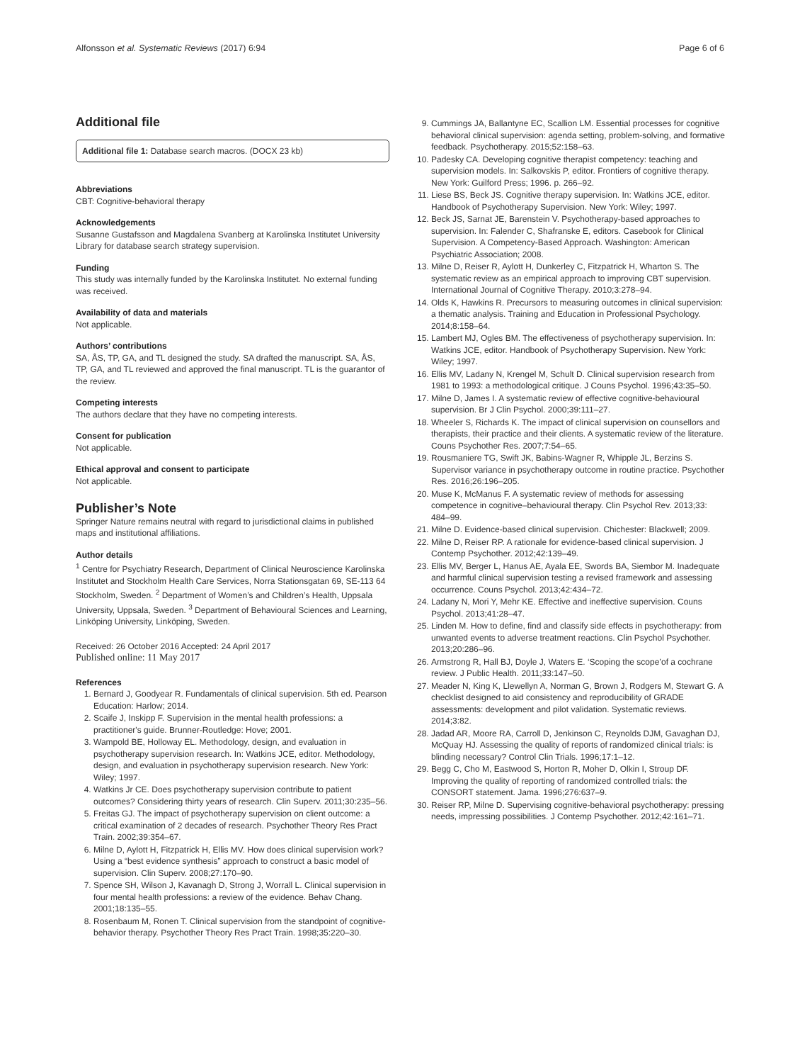Alfonsson et al. Systematic Reviews (2017) 6:94 Page 6 of 6
Additional file
Additional file 1: Database search macros. (DOCX 23 kb)
Abbreviations
CBT: Cognitive-behavioral therapy
Acknowledgements
Susanne Gustafsson and Magdalena Svanberg at Karolinska Institutet University Library for database search strategy supervision.
Funding
This study was internally funded by the Karolinska Institutet. No external funding was received.
Availability of data and materials
Not applicable.
Authors’ contributions
SA, ÅS, TP, GA, and TL designed the study. SA drafted the manuscript. SA, ÅS, TP, GA, and TL reviewed and approved the final manuscript. TL is the guarantor of the review.
Competing interests
The authors declare that they have no competing interests.
Consent for publication
Not applicable.
Ethical approval and consent to participate
Not applicable.
Publisher’s Note
Springer Nature remains neutral with regard to jurisdictional claims in published maps and institutional affiliations.
Author details
<sup>1</sup> Centre for Psychiatry Research, Department of Clinical Neuroscience Karolinska Institutet and Stockholm Health Care Services, Norra Stationsgatan 69, SE-113 64 Stockholm, Sweden. <sup>2</sup> Department of Women’s and Children’s Health, Uppsala University, Uppsala, Sweden. <sup>3</sup> Department of Behavioural Sciences and Learning, Linköping University, Linköping, Sweden.
Received: 26 October 2016 Accepted: 24 April 2017
Published online: 11 May 2017
References
1. Bernard J, Goodyear R. Fundamentals of clinical supervision. 5th ed. Pearson Education: Harlow; 2014.
2. Scaife J, Inskipp F. Supervision in the mental health professions: a practitioner's guide. Brunner-Routledge: Hove; 2001.
3. Wampold BE, Holloway EL. Methodology, design, and evaluation in psychotherapy supervision research. In: Watkins JCE, editor. Methodology, design, and evaluation in psychotherapy supervision research. New York: Wiley; 1997.
4. Watkins Jr CE. Does psychotherapy supervision contribute to patient outcomes? Considering thirty years of research. Clin Superv. 2011;30:235–56.
5. Freitas GJ. The impact of psychotherapy supervision on client outcome: a critical examination of 2 decades of research. Psychother Theory Res Pract Train. 2002;39:354–67.
6. Milne D, Aylott H, Fitzpatrick H, Ellis MV. How does clinical supervision work? Using a “best evidence synthesis” approach to construct a basic model of supervision. Clin Superv. 2008;27:170–90.
7. Spence SH, Wilson J, Kavanagh D, Strong J, Worrall L. Clinical supervision in four mental health professions: a review of the evidence. Behav Chang. 2001;18:135–55.
8. Rosenbaum M, Ronen T. Clinical supervision from the standpoint of cognitive-behavior therapy. Psychother Theory Res Pract Train. 1998;35:220–30.
9. Cummings JA, Ballantyne EC, Scallion LM. Essential processes for cognitive behavioral clinical supervision: agenda setting, problem-solving, and formative feedback. Psychotherapy. 2015;52:158–63.
10. Padesky CA. Developing cognitive therapist competency: teaching and supervision models. In: Salkovskis P, editor. Frontiers of cognitive therapy. New York: Guilford Press; 1996. p. 266–92.
11. Liese BS, Beck JS. Cognitive therapy supervision. In: Watkins JCE, editor. Handbook of Psychotherapy Supervision. New York: Wiley; 1997.
12. Beck JS, Sarnat JE, Barenstein V. Psychotherapy-based approaches to supervision. In: Falender C, Shafranske E, editors. Casebook for Clinical Supervision. A Competency-Based Approach. Washington: American Psychiatric Association; 2008.
13. Milne D, Reiser R, Aylott H, Dunkerley C, Fitzpatrick H, Wharton S. The systematic review as an empirical approach to improving CBT supervision. International Journal of Cognitive Therapy. 2010;3:278–94.
14. Olds K, Hawkins R. Precursors to measuring outcomes in clinical supervision: a thematic analysis. Training and Education in Professional Psychology. 2014;8:158–64.
15. Lambert MJ, Ogles BM. The effectiveness of psychotherapy supervision. In: Watkins JCE, editor. Handbook of Psychotherapy Supervision. New York: Wiley; 1997.
16. Ellis MV, Ladany N, Krengel M, Schult D. Clinical supervision research from 1981 to 1993: a methodological critique. J Couns Psychol. 1996;43:35–50.
17. Milne D, James I. A systematic review of effective cognitive-behavioural supervision. Br J Clin Psychol. 2000;39:111–27.
18. Wheeler S, Richards K. The impact of clinical supervision on counsellors and therapists, their practice and their clients. A systematic review of the literature. Couns Psychother Res. 2007;7:54–65.
19. Rousmaniere TG, Swift JK, Babins-Wagner R, Whipple JL, Berzins S. Supervisor variance in psychotherapy outcome in routine practice. Psychother Res. 2016;26:196–205.
20. Muse K, McManus F. A systematic review of methods for assessing competence in cognitive–behavioural therapy. Clin Psychol Rev. 2013;33: 484–99.
21. Milne D. Evidence-based clinical supervision. Chichester: Blackwell; 2009.
22. Milne D, Reiser RP. A rationale for evidence-based clinical supervision. J Contemp Psychother. 2012;42:139–49.
23. Ellis MV, Berger L, Hanus AE, Ayala EE, Swords BA, Siembor M. Inadequate and harmful clinical supervision testing a revised framework and assessing occurrence. Couns Psychol. 2013;42:434–72.
24. Ladany N, Mori Y, Mehr KE. Effective and ineffective supervision. Couns Psychol. 2013;41:28–47.
25. Linden M. How to define, find and classify side effects in psychotherapy: from unwanted events to adverse treatment reactions. Clin Psychol Psychother. 2013;20:286–96.
26. Armstrong R, Hall BJ, Doyle J, Waters E. ‘Scoping the scope’of a cochrane review. J Public Health. 2011;33:147–50.
27. Meader N, King K, Llewellyn A, Norman G, Brown J, Rodgers M, Stewart G. A checklist designed to aid consistency and reproducibility of GRADE assessments: development and pilot validation. Systematic reviews. 2014;3:82.
28. Jadad AR, Moore RA, Carroll D, Jenkinson C, Reynolds DJM, Gavaghan DJ, McQuay HJ. Assessing the quality of reports of randomized clinical trials: is blinding necessary? Control Clin Trials. 1996;17:1–12.
29. Begg C, Cho M, Eastwood S, Horton R, Moher D, Olkin I, Stroup DF. Improving the quality of reporting of randomized controlled trials: the CONSORT statement. Jama. 1996;276:637–9.
30. Reiser RP, Milne D. Supervising cognitive-behavioral psychotherapy: pressing needs, impressing possibilities. J Contemp Psychother. 2012;42:161–71.